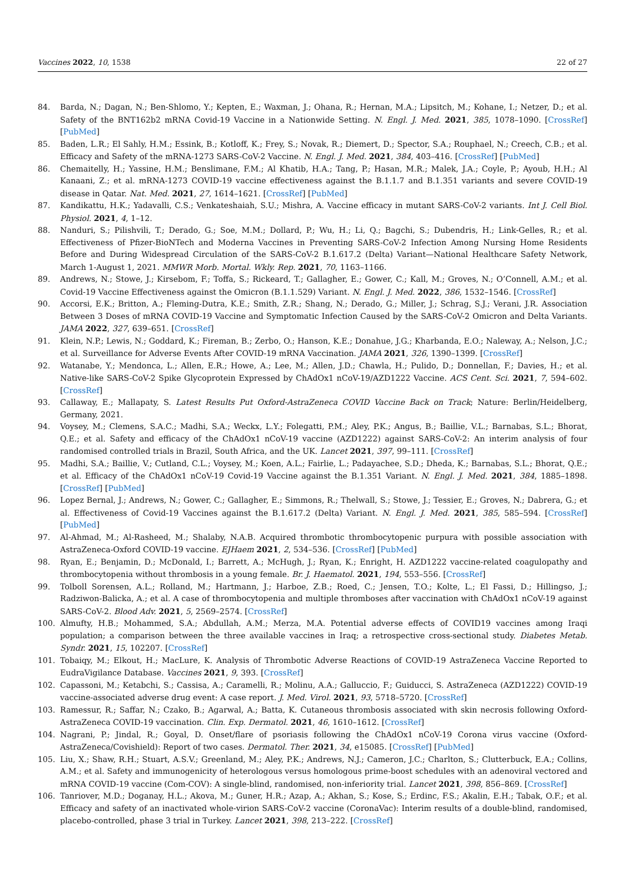Vaccines 2022, 10, 1538 22 of 27
84. Barda, N.; Dagan, N.; Ben-Shlomo, Y.; Kepten, E.; Waxman, J.; Ohana, R.; Hernan, M.A.; Lipsitch, M.; Kohane, I.; Netzer, D.; et al. Safety of the BNT162b2 mRNA Covid-19 Vaccine in a Nationwide Setting. N. Engl. J. Med. 2021, 385, 1078–1090. [CrossRef] [PubMed]
85. Baden, L.R.; El Sahly, H.M.; Essink, B.; Kotloff, K.; Frey, S.; Novak, R.; Diemert, D.; Spector, S.A.; Rouphael, N.; Creech, C.B.; et al. Efficacy and Safety of the mRNA-1273 SARS-CoV-2 Vaccine. N. Engl. J. Med. 2021, 384, 403–416. [CrossRef] [PubMed]
86. Chemaitelly, H.; Yassine, H.M.; Benslimane, F.M.; Al Khatib, H.A.; Tang, P.; Hasan, M.R.; Malek, J.A.; Coyle, P.; Ayoub, H.H.; Al Kanaani, Z.; et al. mRNA-1273 COVID-19 vaccine effectiveness against the B.1.1.7 and B.1.351 variants and severe COVID-19 disease in Qatar. Nat. Med. 2021, 27, 1614–1621. [CrossRef] [PubMed]
87. Kandikattu, H.K.; Yadavalli, C.S.; Venkateshaiah, S.U.; Mishra, A. Vaccine efficacy in mutant SARS-CoV-2 variants. Int J. Cell Biol. Physiol. 2021, 4, 1–12.
88. Nanduri, S.; Pilishvili, T.; Derado, G.; Soe, M.M.; Dollard, P.; Wu, H.; Li, Q.; Bagchi, S.; Dubendris, H.; Link-Gelles, R.; et al. Effectiveness of Pfizer-BioNTech and Moderna Vaccines in Preventing SARS-CoV-2 Infection Among Nursing Home Residents Before and During Widespread Circulation of the SARS-CoV-2 B.1.617.2 (Delta) Variant—National Healthcare Safety Network, March 1-August 1, 2021. MMWR Morb. Mortal. Wkly. Rep. 2021, 70, 1163–1166.
89. Andrews, N.; Stowe, J.; Kirsebom, F.; Toffa, S.; Rickeard, T.; Gallagher, E.; Gower, C.; Kall, M.; Groves, N.; O’Connell, A.M.; et al. Covid-19 Vaccine Effectiveness against the Omicron (B.1.1.529) Variant. N. Engl. J. Med. 2022, 386, 1532–1546. [CrossRef]
90. Accorsi, E.K.; Britton, A.; Fleming-Dutra, K.E.; Smith, Z.R.; Shang, N.; Derado, G.; Miller, J.; Schrag, S.J.; Verani, J.R. Association Between 3 Doses of mRNA COVID-19 Vaccine and Symptomatic Infection Caused by the SARS-CoV-2 Omicron and Delta Variants. JAMA 2022, 327, 639–651. [CrossRef]
91. Klein, N.P.; Lewis, N.; Goddard, K.; Fireman, B.; Zerbo, O.; Hanson, K.E.; Donahue, J.G.; Kharbanda, E.O.; Naleway, A.; Nelson, J.C.; et al. Surveillance for Adverse Events After COVID-19 mRNA Vaccination. JAMA 2021, 326, 1390–1399. [CrossRef]
92. Watanabe, Y.; Mendonca, L.; Allen, E.R.; Howe, A.; Lee, M.; Allen, J.D.; Chawla, H.; Pulido, D.; Donnellan, F.; Davies, H.; et al. Native-like SARS-CoV-2 Spike Glycoprotein Expressed by ChAdOx1 nCoV-19/AZD1222 Vaccine. ACS Cent. Sci. 2021, 7, 594–602. [CrossRef]
93. Callaway, E.; Mallapaty, S. Latest Results Put Oxford-AstraZeneca COVID Vaccine Back on Track; Nature: Berlin/Heidelberg, Germany, 2021.
94. Voysey, M.; Clemens, S.A.C.; Madhi, S.A.; Weckx, L.Y.; Folegatti, P.M.; Aley, P.K.; Angus, B.; Baillie, V.L.; Barnabas, S.L.; Bhorat, Q.E.; et al. Safety and efficacy of the ChAdOx1 nCoV-19 vaccine (AZD1222) against SARS-CoV-2: An interim analysis of four randomised controlled trials in Brazil, South Africa, and the UK. Lancet 2021, 397, 99–111. [CrossRef]
95. Madhi, S.A.; Baillie, V.; Cutland, C.L.; Voysey, M.; Koen, A.L.; Fairlie, L.; Padayachee, S.D.; Dheda, K.; Barnabas, S.L.; Bhorat, Q.E.; et al. Efficacy of the ChAdOx1 nCoV-19 Covid-19 Vaccine against the B.1.351 Variant. N. Engl. J. Med. 2021, 384, 1885–1898. [CrossRef] [PubMed]
96. Lopez Bernal, J.; Andrews, N.; Gower, C.; Gallagher, E.; Simmons, R.; Thelwall, S.; Stowe, J.; Tessier, E.; Groves, N.; Dabrera, G.; et al. Effectiveness of Covid-19 Vaccines against the B.1.617.2 (Delta) Variant. N. Engl. J. Med. 2021, 385, 585–594. [CrossRef] [PubMed]
97. Al-Ahmad, M.; Al-Rasheed, M.; Shalaby, N.A.B. Acquired thrombotic thrombocytopenic purpura with possible association with AstraZeneca-Oxford COVID-19 vaccine. EJHaem 2021, 2, 534–536. [CrossRef] [PubMed]
98. Ryan, E.; Benjamin, D.; McDonald, I.; Barrett, A.; McHugh, J.; Ryan, K.; Enright, H. AZD1222 vaccine-related coagulopathy and thrombocytopenia without thrombosis in a young female. Br. J. Haematol. 2021, 194, 553–556. [CrossRef]
99. Tolboll Sorensen, A.L.; Rolland, M.; Hartmann, J.; Harboe, Z.B.; Roed, C.; Jensen, T.O.; Kolte, L.; El Fassi, D.; Hillingso, J.; Radziwon-Balicka, A.; et al. A case of thrombocytopenia and multiple thromboses after vaccination with ChAdOx1 nCoV-19 against SARS-CoV-2. Blood Adv. 2021, 5, 2569–2574. [CrossRef]
100. Almufty, H.B.; Mohammed, S.A.; Abdullah, A.M.; Merza, M.A. Potential adverse effects of COVID19 vaccines among Iraqi population; a comparison between the three available vaccines in Iraq; a retrospective cross-sectional study. Diabetes Metab. Syndr. 2021, 15, 102207. [CrossRef]
101. Tobaiqy, M.; Elkout, H.; MacLure, K. Analysis of Thrombotic Adverse Reactions of COVID-19 AstraZeneca Vaccine Reported to EudraVigilance Database. Vaccines 2021, 9, 393. [CrossRef]
102. Capassoni, M.; Ketabchi, S.; Cassisa, A.; Caramelli, R.; Molinu, A.A.; Galluccio, F.; Guiducci, S. AstraZeneca (AZD1222) COVID-19 vaccine-associated adverse drug event: A case report. J. Med. Virol. 2021, 93, 5718–5720. [CrossRef]
103. Ramessur, R.; Saffar, N.; Czako, B.; Agarwal, A.; Batta, K. Cutaneous thrombosis associated with skin necrosis following Oxford-AstraZeneca COVID-19 vaccination. Clin. Exp. Dermatol. 2021, 46, 1610–1612. [CrossRef]
104. Nagrani, P.; Jindal, R.; Goyal, D. Onset/flare of psoriasis following the ChAdOx1 nCoV-19 Corona virus vaccine (Oxford-AstraZeneca/Covishield): Report of two cases. Dermatol. Ther. 2021, 34, e15085. [CrossRef] [PubMed]
105. Liu, X.; Shaw, R.H.; Stuart, A.S.V.; Greenland, M.; Aley, P.K.; Andrews, N.J.; Cameron, J.C.; Charlton, S.; Clutterbuck, E.A.; Collins, A.M.; et al. Safety and immunogenicity of heterologous versus homologous prime-boost schedules with an adenoviral vectored and mRNA COVID-19 vaccine (Com-COV): A single-blind, randomised, non-inferiority trial. Lancet 2021, 398, 856–869. [CrossRef]
106. Tanriover, M.D.; Doganay, H.L.; Akova, M.; Guner, H.R.; Azap, A.; Akhan, S.; Kose, S.; Erdinc, F.S.; Akalin, E.H.; Tabak, O.F.; et al. Efficacy and safety of an inactivated whole-virion SARS-CoV-2 vaccine (CoronaVac): Interim results of a double-blind, randomised, placebo-controlled, phase 3 trial in Turkey. Lancet 2021, 398, 213–222. [CrossRef]